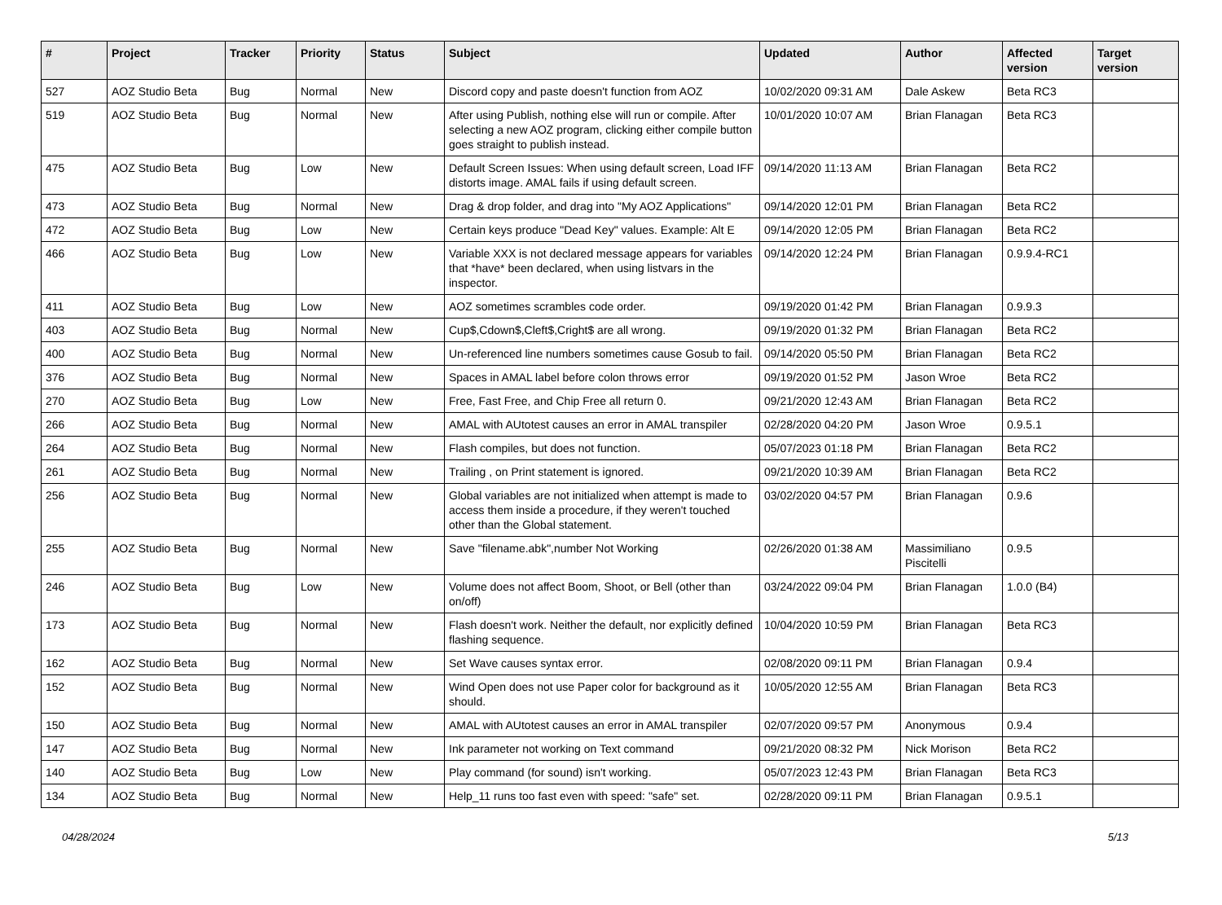| # | Project | Tracker | Priority | Status | Subject | Updated | Author | Affected version | Target version |
| --- | --- | --- | --- | --- | --- | --- | --- | --- | --- |
| 527 | AOZ Studio Beta | Bug | Normal | New | Discord copy and paste doesn't function from AOZ | 10/02/2020 09:31 AM | Dale Askew | Beta RC3 | |
| 519 | AOZ Studio Beta | Bug | Normal | New | After using Publish, nothing else will run or compile. After selecting a new AOZ program, clicking either compile button goes straight to publish instead. | 10/01/2020 10:07 AM | Brian Flanagan | Beta RC3 | |
| 475 | AOZ Studio Beta | Bug | Low | New | Default Screen Issues: When using default screen, Load IFF distorts image. AMAL fails if using default screen. | 09/14/2020 11:13 AM | Brian Flanagan | Beta RC2 | |
| 473 | AOZ Studio Beta | Bug | Normal | New | Drag & drop folder, and drag into "My AOZ Applications" | 09/14/2020 12:01 PM | Brian Flanagan | Beta RC2 | |
| 472 | AOZ Studio Beta | Bug | Low | New | Certain keys produce "Dead Key" values. Example: Alt E | 09/14/2020 12:05 PM | Brian Flanagan | Beta RC2 | |
| 466 | AOZ Studio Beta | Bug | Low | New | Variable XXX is not declared message appears for variables that *have* been declared, when using listvars in the inspector. | 09/14/2020 12:24 PM | Brian Flanagan | 0.9.9.4-RC1 | |
| 411 | AOZ Studio Beta | Bug | Low | New | AOZ sometimes scrambles code order. | 09/19/2020 01:42 PM | Brian Flanagan | 0.9.9.3 | |
| 403 | AOZ Studio Beta | Bug | Normal | New | Cup$,Cdown$,Cleft$,Cright$ are all wrong. | 09/19/2020 01:32 PM | Brian Flanagan | Beta RC2 | |
| 400 | AOZ Studio Beta | Bug | Normal | New | Un-referenced line numbers sometimes cause Gosub to fail. | 09/14/2020 05:50 PM | Brian Flanagan | Beta RC2 | |
| 376 | AOZ Studio Beta | Bug | Normal | New | Spaces in AMAL label before colon throws error | 09/19/2020 01:52 PM | Jason Wroe | Beta RC2 | |
| 270 | AOZ Studio Beta | Bug | Low | New | Free, Fast Free, and Chip Free all return 0. | 09/21/2020 12:43 AM | Brian Flanagan | Beta RC2 | |
| 266 | AOZ Studio Beta | Bug | Normal | New | AMAL with AUtotest causes an error in AMAL transpiler | 02/28/2020 04:20 PM | Jason Wroe | 0.9.5.1 | |
| 264 | AOZ Studio Beta | Bug | Normal | New | Flash compiles, but does not function. | 05/07/2023 01:18 PM | Brian Flanagan | Beta RC2 | |
| 261 | AOZ Studio Beta | Bug | Normal | New | Trailing , on Print statement is ignored. | 09/21/2020 10:39 AM | Brian Flanagan | Beta RC2 | |
| 256 | AOZ Studio Beta | Bug | Normal | New | Global variables are not initialized when attempt is made to access them inside a procedure, if they weren't touched other than the Global statement. | 03/02/2020 04:57 PM | Brian Flanagan | 0.9.6 | |
| 255 | AOZ Studio Beta | Bug | Normal | New | Save "filename.abk",number Not Working | 02/26/2020 01:38 AM | Massimiliano Piscitelli | 0.9.5 | |
| 246 | AOZ Studio Beta | Bug | Low | New | Volume does not affect Boom, Shoot, or Bell (other than on/off) | 03/24/2022 09:04 PM | Brian Flanagan | 1.0.0 (B4) | |
| 173 | AOZ Studio Beta | Bug | Normal | New | Flash doesn't work. Neither the default, nor explicitly defined flashing sequence. | 10/04/2020 10:59 PM | Brian Flanagan | Beta RC3 | |
| 162 | AOZ Studio Beta | Bug | Normal | New | Set Wave causes syntax error. | 02/08/2020 09:11 PM | Brian Flanagan | 0.9.4 | |
| 152 | AOZ Studio Beta | Bug | Normal | New | Wind Open does not use Paper color for background as it should. | 10/05/2020 12:55 AM | Brian Flanagan | Beta RC3 | |
| 150 | AOZ Studio Beta | Bug | Normal | New | AMAL with AUtotest causes an error in AMAL transpiler | 02/07/2020 09:57 PM | Anonymous | 0.9.4 | |
| 147 | AOZ Studio Beta | Bug | Normal | New | Ink parameter not working on Text command | 09/21/2020 08:32 PM | Nick Morison | Beta RC2 | |
| 140 | AOZ Studio Beta | Bug | Low | New | Play command (for sound) isn't working. | 05/07/2023 12:43 PM | Brian Flanagan | Beta RC3 | |
| 134 | AOZ Studio Beta | Bug | Normal | New | Help_11 runs too fast even with speed: "safe" set. | 02/28/2020 09:11 PM | Brian Flanagan | 0.9.5.1 | |
04/28/2024 5/13